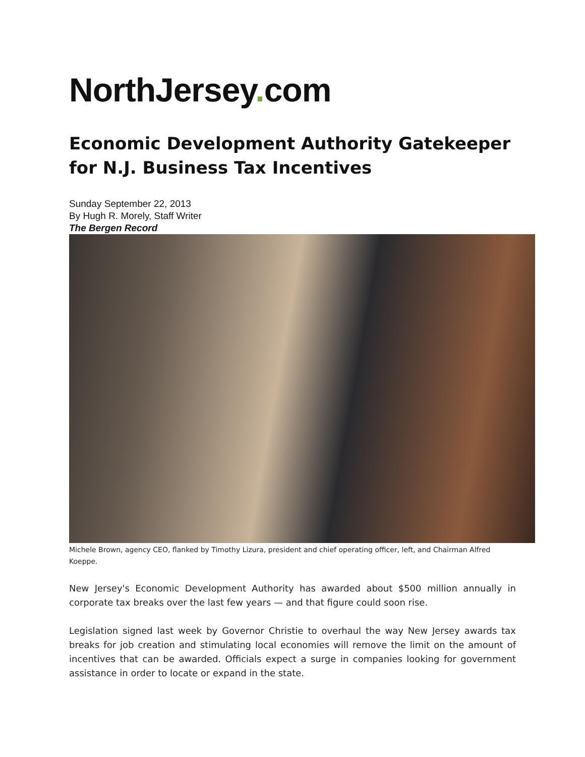NorthJersey. com
Economic Development Authority Gatekeeper for N.J. Business Tax Incentives
Sunday September 22, 2013
By Hugh R. Morely, Staff Writer
The Bergen Record
Michele Brown, agency CEO, flanked by Timothy Lizura, president and chief operating officer, left, and Chairman Alfred Koeppe.
New Jersey's Economic Development Authority has awarded about $500 million annually in corporate tax breaks over the last few years — and that figure could soon rise.
Legislation signed last week by Governor Christie to overhaul the way New Jersey awards tax breaks for job creation and stimulating local economies will remove the limit on the amount of incentives that can be awarded. Officials expect a surge in companies looking for government assistance in order to locate or expand in the state.